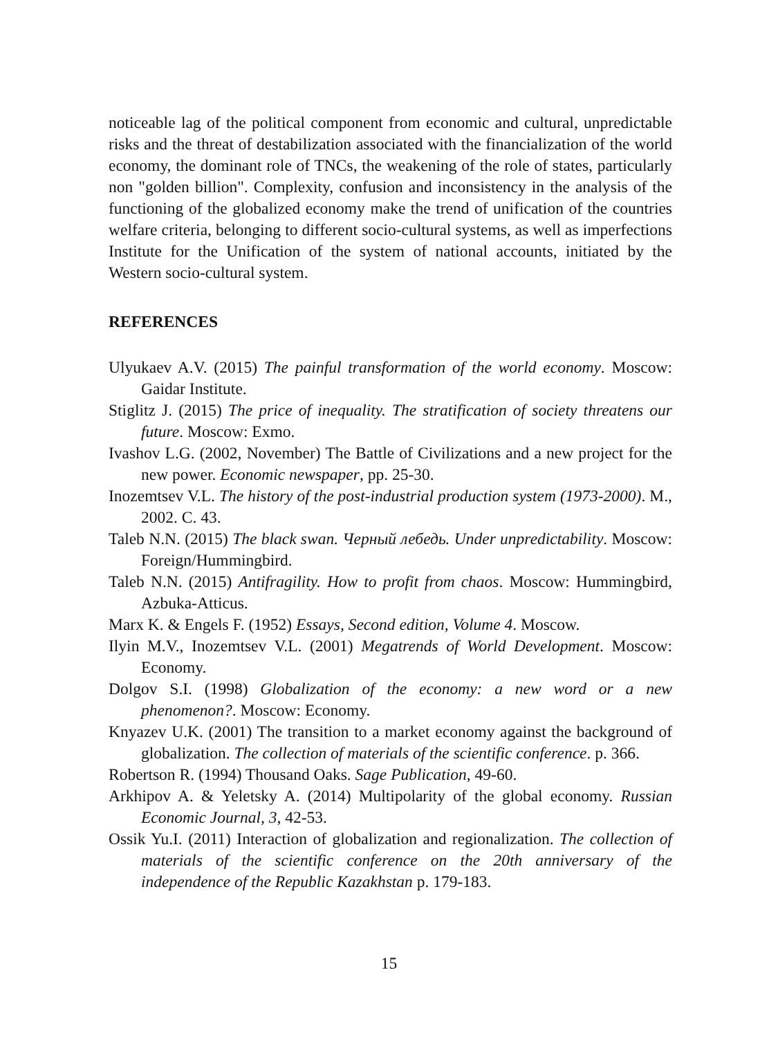noticeable lag of the political component from economic and cultural, unpredictable risks and the threat of destabilization associated with the financialization of the world economy, the dominant role of TNCs, the weakening of the role of states, particularly non "golden billion". Complexity, confusion and inconsistency in the analysis of the functioning of the globalized economy make the trend of unification of the countries welfare criteria, belonging to different socio-cultural systems, as well as imperfections Institute for the Unification of the system of national accounts, initiated by the Western socio-cultural system.
REFERENCES
Ulyukaev A.V. (2015) The painful transformation of the world economy. Moscow: Gaidar Institute.
Stiglitz J. (2015) The price of inequality. The stratification of society threatens our future. Moscow: Exmo.
Ivashov L.G. (2002, November) The Battle of Civilizations and a new project for the new power. Economic newspaper, pp. 25-30.
Inozemtsev V.L. The history of the post-industrial production system (1973-2000). M., 2002. C. 43.
Taleb N.N. (2015) The black swan. Черный лебедь. Under unpredictability. Moscow: Foreign/Hummingbird.
Taleb N.N. (2015) Antifragility. How to profit from chaos. Moscow: Hummingbird, Azbuka-Atticus.
Marx K. & Engels F. (1952) Essays, Second edition, Volume 4. Moscow.
Ilyin M.V., Inozemtsev V.L. (2001) Megatrends of World Development. Moscow: Economy.
Dolgov S.I. (1998) Globalization of the economy: a new word or a new phenomenon?. Moscow: Economy.
Knyazev U.K. (2001) The transition to a market economy against the background of globalization. The collection of materials of the scientific conference. p. 366.
Robertson R. (1994) Thousand Oaks. Sage Publication, 49-60.
Arkhipov A. & Yeletsky A. (2014) Multipolarity of the global economy. Russian Economic Journal, 3, 42-53.
Ossik Yu.I. (2011) Interaction of globalization and regionalization. The collection of materials of the scientific conference on the 20th anniversary of the independence of the Republic Kazakhstan p. 179-183.
15